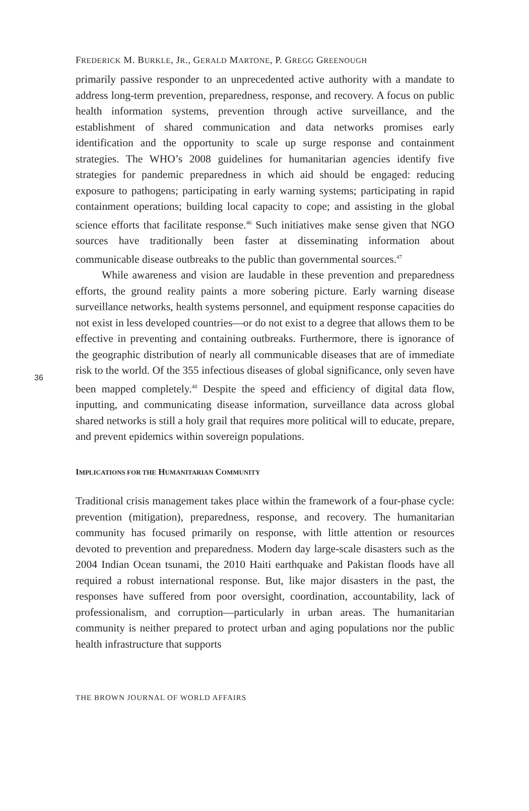FREDERICK M. BURKLE, JR., GERALD MARTONE, P. GREGG GREENOUGH
primarily passive responder to an unprecedented active authority with a mandate to address long-term prevention, preparedness, response, and recovery. A focus on public health information systems, prevention through active surveillance, and the establishment of shared communication and data networks promises early identification and the opportunity to scale up surge response and containment strategies. The WHO’s 2008 guidelines for humanitarian agencies identify five strategies for pandemic preparedness in which aid should be engaged: reducing exposure to pathogens; participating in early warning systems; participating in rapid containment operations; building local capacity to cope; and assisting in the global science efforts that facilitate response.<sup>46</sup> Such initiatives make sense given that NGO sources have traditionally been faster at disseminating information about communicable disease outbreaks to the public than governmental sources.<sup>47</sup>
While awareness and vision are laudable in these prevention and preparedness efforts, the ground reality paints a more sobering picture. Early warning disease surveillance networks, health systems personnel, and equipment response capacities do not exist in less developed countries—or do not exist to a degree that allows them to be effective in preventing and containing outbreaks. Furthermore, there is ignorance of the geographic distribution of nearly all communicable diseases that are of immediate risk to the world. Of the 355 infectious diseases of global significance, only seven have been mapped completely.<sup>48</sup> Despite the speed and efficiency of digital data flow, inputting, and communicating disease information, surveillance data across global shared networks is still a holy grail that requires more political will to educate, prepare, and prevent epidemics within sovereign populations.
IMPLICATIONS FOR THE HUMANITARIAN COMMUNITY
Traditional crisis management takes place within the framework of a four-phase cycle: prevention (mitigation), preparedness, response, and recovery. The humanitarian community has focused primarily on response, with little attention or resources devoted to prevention and preparedness. Modern day large-scale disasters such as the 2004 Indian Ocean tsunami, the 2010 Haiti earthquake and Pakistan floods have all required a robust international response. But, like major disasters in the past, the responses have suffered from poor oversight, coordination, accountability, lack of professionalism, and corruption—particularly in urban areas. The humanitarian community is neither prepared to protect urban and aging populations nor the public health infrastructure that supports
36
THE BROWN JOURNAL OF WORLD AFFAIRS